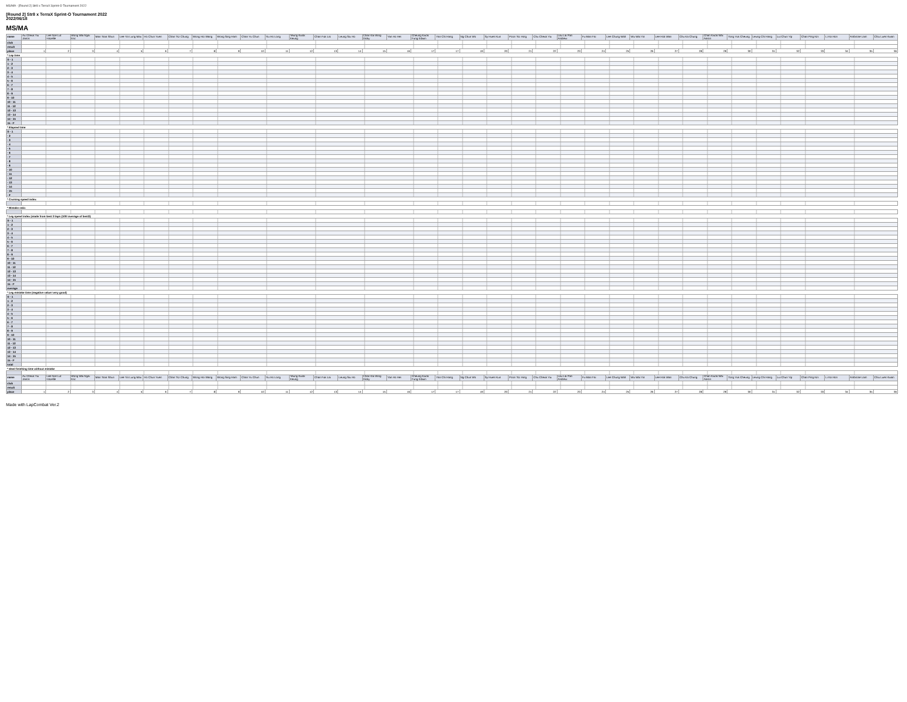MS/MA - [Round 2] Str8 x TerraX Sprint-O Tournament 2022
[Round 2] Str8 x TerraX Sprint-O Tournament 2022
2022/06/18
MS/MA
| name | Au Cheuk Yiu Janos | Lee Sze Lut Hazelle | Wong Wai Ngai Eric | Man Tsan Shun | Lee Yin Lung Max | Ho Chun Yuen | Chan Tsz Chung | Wong Hoi Wang | Wong Sing Ham | Chan Yu Chun | Yiu Ho Long | Yeung Kwok Keung | Chan Fuk Lai | Leung Siu Ho | Chan Kai Wing Dicky | Yan Ho Hei | Cheung Kwok Fung Edwin | Yan Chi Hang | Ng Chun Wo | Sy Huen Kun | Poon Tsz Hing | Chu Cheuk Yiu | Lau Lai Pan Andrew | Fu Man Fai | Lee Chung Wah | Wu Wai Yin | Lee Hok Wan | Chu Ka Chung | Chan Kwok Wai Aaron | Tong Yuk Cheung | Leung Chi Hang | Lui Chun Yip | Chan Ping Kin | Li Ka Hon | Ambrose Lam | Chiu Luen Kwan |
| --- | --- | --- | --- | --- | --- | --- | --- | --- | --- | --- | --- | --- | --- | --- | --- | --- | --- | --- | --- | --- | --- | --- | --- | --- | --- | --- | --- | --- | --- | --- | --- | --- | --- | --- | --- | --- |
| club | | | | | | | | | | | | | | | | | | | | | | | | | | | | | | | | | | | | |
| result | | | | | | | | | | | | | | | | | | | | | | | | | | | | | | | | | | | | |
| place | 1 | 2 | 3 | 4 | 5 | 6 | 7 | 8 | 9 | 10 | 11 | 12 | 13 | 14 | 15 | 16 | 17 | 17 | 19 | 20 | 21 | 22 | 23 | 24 | 25 | 26 | 27 | 28 | 29 | 30 | 31 | 32 | 33 | 34 | 35 | 36 |
| * Lap time | | | | | | | | | | | | | | | | | | | | | | | | | | | | | | | | | | | | |
| S - 1 | | | | | | | | | | | | | | | | | | | | | | | | | | | | | | | | | | | | |
| 1 - 2 | | | | | | | | | | | | | | | | | | | | | | | | | | | | | | | | | | | | |
| 2 - 3 | | | | | | | | | | | | | | | | | | | | | | | | | | | | | | | | | | | | |
| 3 - 4 | | | | | | | | | | | | | | | | | | | | | | | | | | | | | | | | | | | | |
| 4 - 5 | | | | | | | | | | | | | | | | | | | | | | | | | | | | | | | | | | | | |
| 5 - 6 | | | | | | | | | | | | | | | | | | | | | | | | | | | | | | | | | | | | |
| 6 - 7 | | | | | | | | | | | | | | | | | | | | | | | | | | | | | | | | | | | | |
| 7 - 8 | | | | | | | | | | | | | | | | | | | | | | | | | | | | | | | | | | | | |
| 8 - 9 | | | | | | | | | | | | | | | | | | | | | | | | | | | | | | | | | | | | |
| 9 - 10 | | | | | | | | | | | | | | | | | | | | | | | | | | | | | | | | | | | | |
| 10 - 11 | | | | | | | | | | | | | | | | | | | | | | | | | | | | | | | | | | | | |
| 11 - 12 | | | | | | | | | | | | | | | | | | | | | | | | | | | | | | | | | | | | |
| 12 - 13 | | | | | | | | | | | | | | | | | | | | | | | | | | | | | | | | | | | | |
| 13 - 14 | | | | | | | | | | | | | | | | | | | | | | | | | | | | | | | | | | | | |
| 14 - 15 | | | | | | | | | | | | | | | | | | | | | | | | | | | | | | | | | | | | |
| 15 - F | | | | | | | | | | | | | | | | | | | | | | | | | | | | | | | | | | | | |
| * Elapsed time | | | | | | | | | | | | | | | | | | | | | | | | | | | | | | | | | | | | |
| S - 1 | | | | | | | | | | | | | | | | | | | | | | | | | | | | | | | | | | | | |
| - 2 | | | | | | | | | | | | | | | | | | | | | | | | | | | | | | | | | | | | |
| - 3 | | | | | | | | | | | | | | | | | | | | | | | | | | | | | | | | | | | | |
| - 4 | | | | | | | | | | | | | | | | | | | | | | | | | | | | | | | | | | | | |
| - 5 | | | | | | | | | | | | | | | | | | | | | | | | | | | | | | | | | | | | |
| - 6 | | | | | | | | | | | | | | | | | | | | | | | | | | | | | | | | | | | | |
| - 7 | | | | | | | | | | | | | | | | | | | | | | | | | | | | | | | | | | | | |
| - 8 | | | | | | | | | | | | | | | | | | | | | | | | | | | | | | | | | | | | |
| - 9 | | | | | | | | | | | | | | | | | | | | | | | | | | | | | | | | | | | | |
| - 10 | | | | | | | | | | | | | | | | | | | | | | | | | | | | | | | | | | | | |
| - 11 | | | | | | | | | | | | | | | | | | | | | | | | | | | | | | | | | | | | |
| - 12 | | | | | | | | | | | | | | | | | | | | | | | | | | | | | | | | | | | | |
| - 13 | | | | | | | | | | | | | | | | | | | | | | | | | | | | | | | | | | | | |
| - 14 | | | | | | | | | | | | | | | | | | | | | | | | | | | | | | | | | | | | |
| - 15 | | | | | | | | | | | | | | | | | | | | | | | | | | | | | | | | | | | | |
| - F | | | | | | | | | | | | | | | | | | | | | | | | | | | | | | | | | | | | |
| * Cruising speed index | | | | | | | | | | | | | | | | | | | | | | | | | | | | | | | | | | | | |
| * Mistake ratio | | | | | | | | | | | | | | | | | | | | | | | | | | | | | | | | | | | | |
| * Leg speed index (made from best 3 laps (100=average of best3) | | | | | | | | | | | | | | | | | | | | | | | | | | | | | | | | | | | | |
| S - 1 | | | | | | | | | | | | | | | | | | | | | | | | | | | | | | | | | | | | |
| 1 - 2 | | | | | | | | | | | | | | | | | | | | | | | | | | | | | | | | | | | | |
| 2 - 3 | | | | | | | | | | | | | | | | | | | | | | | | | | | | | | | | | | | | |
| 3 - 4 | | | | | | | | | | | | | | | | | | | | | | | | | | | | | | | | | | | | |
| 4 - 5 | | | | | | | | | | | | | | | | | | | | | | | | | | | | | | | | | | | | |
| 5 - 6 | | | | | | | | | | | | | | | | | | | | | | | | | | | | | | | | | | | | |
| 6 - 7 | | | | | | | | | | | | | | | | | | | | | | | | | | | | | | | | | | | | |
| 7 - 8 | | | | | | | | | | | | | | | | | | | | | | | | | | | | | | | | | | | | |
| 8 - 9 | | | | | | | | | | | | | | | | | | | | | | | | | | | | | | | | | | | | |
| 9 - 10 | | | | | | | | | | | | | | | | | | | | | | | | | | | | | | | | | | | | |
| 10 - 11 | | | | | | | | | | | | | | | | | | | | | | | | | | | | | | | | | | | | |
| 11 - 12 | | | | | | | | | | | | | | | | | | | | | | | | | | | | | | | | | | | | |
| 12 - 13 | | | | | | | | | | | | | | | | | | | | | | | | | | | | | | | | | | | | |
| 13 - 14 | | | | | | | | | | | | | | | | | | | | | | | | | | | | | | | | | | | | |
| 14 - 15 | | | | | | | | | | | | | | | | | | | | | | | | | | | | | | | | | | | | |
| 15 - F | | | | | | | | | | | | | | | | | | | | | | | | | | | | | | | | | | | | |
| average | | | | | | | | | | | | | | | | | | | | | | | | | | | | | | | | | | | | |
| * Leg mistake time (negative value=very good) | | | | | | | | | | | | | | | | | | | | | | | | | | | | | | | | | | | | |
| S - 1 | | | | | | | | | | | | | | | | | | | | | | | | | | | | | | | | | | | | |
| 1 - 2 | | | | | | | | | | | | | | | | | | | | | | | | | | | | | | | | | | | | |
| 2 - 3 | | | | | | | | | | | | | | | | | | | | | | | | | | | | | | | | | | | | |
| 3 - 4 | | | | | | | | | | | | | | | | | | | | | | | | | | | | | | | | | | | | |
| 4 - 5 | | | | | | | | | | | | | | | | | | | | | | | | | | | | | | | | | | | | |
| 5 - 6 | | | | | | | | | | | | | | | | | | | | | | | | | | | | | | | | | | | | |
| 6 - 7 | | | | | | | | | | | | | | | | | | | | | | | | | | | | | | | | | | | | |
| 7 - 8 | | | | | | | | | | | | | | | | | | | | | | | | | | | | | | | | | | | | |
| 8 - 9 | | | | | | | | | | | | | | | | | | | | | | | | | | | | | | | | | | | | |
| 9 - 10 | | | | | | | | | | | | | | | | | | | | | | | | | | | | | | | | | | | | |
| 10 - 11 | | | | | | | | | | | | | | | | | | | | | | | | | | | | | | | | | | | | |
| 11 - 12 | | | | | | | | | | | | | | | | | | | | | | | | | | | | | | | | | | | | |
| 12 - 13 | | | | | | | | | | | | | | | | | | | | | | | | | | | | | | | | | | | | |
| 13 - 14 | | | | | | | | | | | | | | | | | | | | | | | | | | | | | | | | | | | | |
| 14 - 15 | | | | | | | | | | | | | | | | | | | | | | | | | | | | | | | | | | | | |
| 15 - F | | | | | | | | | | | | | | | | | | | | | | | | | | | | | | | | | | | | |
| total | | | | | | | | | | | | | | | | | | | | | | | | | | | | | | | | | | | | |
| * Ideal finishing time without mistake | | | | | | | | | | | | | | | | | | | | | | | | | | | | | | | | | | | | |
| name | Au Cheuk Yiu Janos | Lee Sze Lut Hazelle | Wong Wai Ngai Eric | Man Tsan Shun | Lee Yin Lung Max | Ho Chun Yuen | Chan Tsz Chung | Wong Hoi Wang | Wong Sing Ham | Chan Yu Chun | Yiu Ho Long | Yeung Kwok Keung | Chan Fuk Lai | Leung Siu Ho | Chan Kai Wing Dicky | Yan Ho Hei | Cheung Kwok Fung Edwin | Yan Chi Hang | Ng Chun Wo | Sy Huen Kun | Poon Tsz Hing | Chu Cheuk Yiu | Lau Lai Pan Andrew | Fu Man Fai | Lee Chung Wah | Wu Wai Yin | Lee Hok Wan | Chu Ka Chung | Chan Kwok Wai Aaron | Tong Yuk Cheung | Leung Chi Hang | Lui Chun Yip | Chan Ping Kin | Li Ka Hon | Ambrose Lam | Chiu Luen Kwan |
| club | | | | | | | | | | | | | | | | | | | | | | | | | | | | | | | | | | | | |
| result | | | | | | | | | | | | | | | | | | | | | | | | | | | | | | | | | | | | |
| place | 1 | 2 | 3 | 4 | 5 | 6 | 7 | 8 | 9 | 10 | 11 | 12 | 13 | 14 | 15 | 16 | 17 | 17 | 19 | 20 | 21 | 22 | 23 | 24 | 25 | 26 | 27 | 28 | 29 | 30 | 31 | 32 | 33 | 34 | 35 | 36 |
Made with LapCombat Ver.2